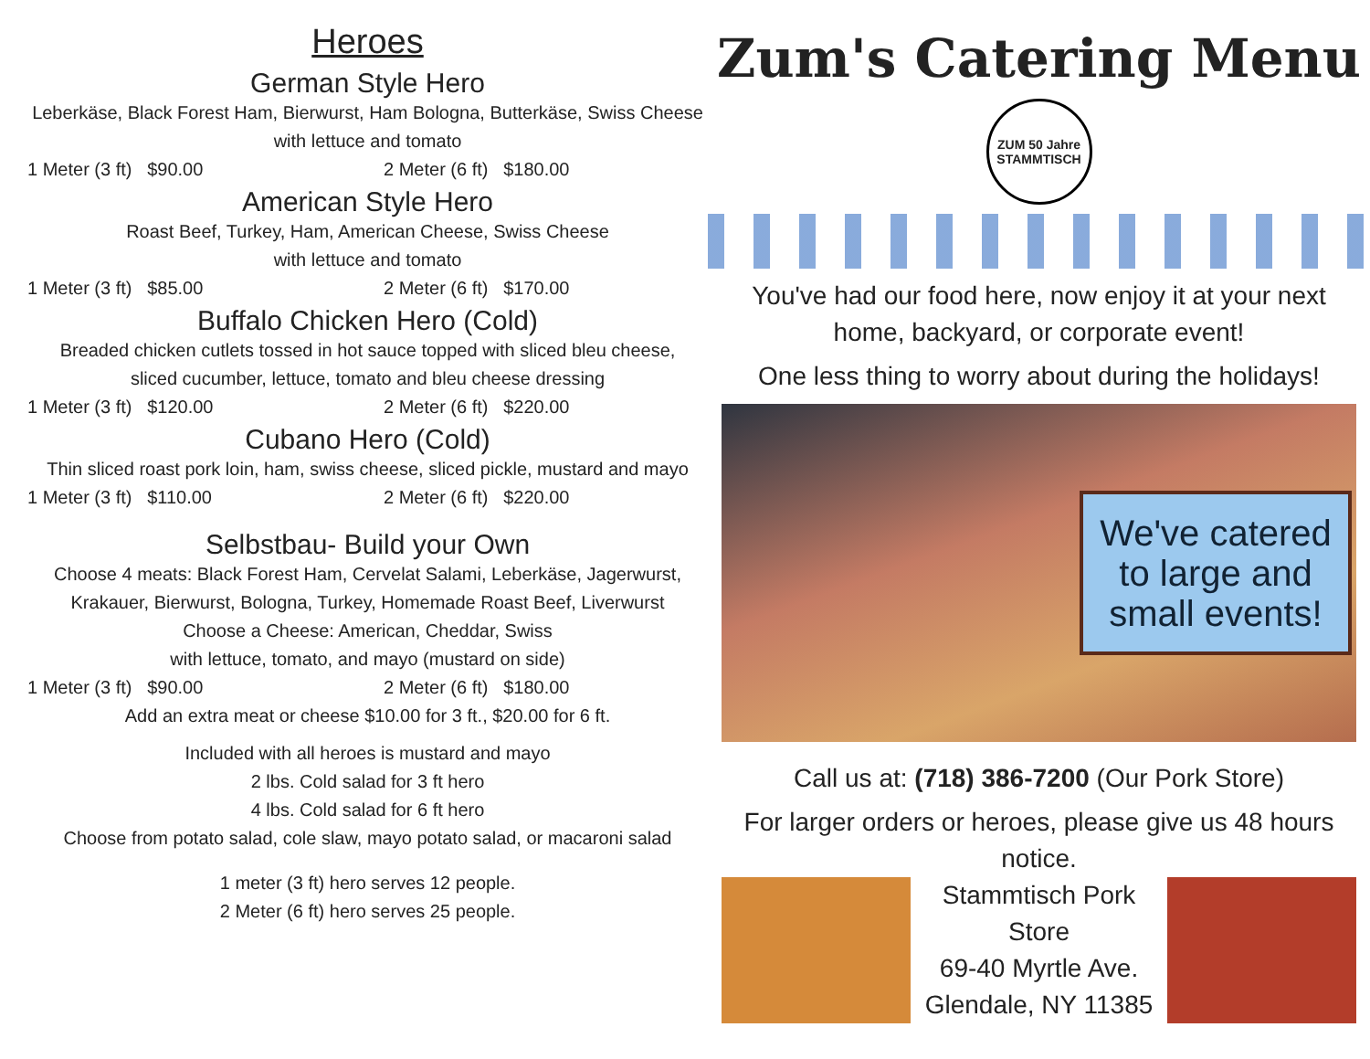Heroes
German Style Hero
Leberkäse, Black Forest Ham, Bierwurst, Ham Bologna, Butterkäse, Swiss Cheese
with lettuce and tomato
1 Meter (3 ft) $90.00 2 Meter (6 ft) $180.00
American Style Hero
Roast Beef, Turkey, Ham, American Cheese, Swiss Cheese
with lettuce and tomato
1 Meter (3 ft) $85.00 2 Meter (6 ft) $170.00
Buffalo Chicken Hero (Cold)
Breaded chicken cutlets tossed in hot sauce topped with sliced bleu cheese,
sliced cucumber, lettuce, tomato and bleu cheese dressing
1 Meter (3 ft) $120.00 2 Meter (6 ft) $220.00
Cubano Hero (Cold)
Thin sliced roast pork loin, ham, swiss cheese, sliced pickle, mustard and mayo
1 Meter (3 ft) $110.00 2 Meter (6 ft) $220.00
Selbstbau- Build your Own
Choose 4 meats: Black Forest Ham, Cervelat Salami, Leberkäse, Jagerwurst, Krakauer, Bierwurst, Bologna, Turkey, Homemade Roast Beef, Liverwurst
Choose a Cheese: American, Cheddar, Swiss
with lettuce, tomato, and mayo (mustard on side)
1 Meter (3 ft) $90.00 2 Meter (6 ft) $180.00
Add an extra meat or cheese $10.00 for 3 ft., $20.00 for 6 ft.
Included with all heroes is mustard and mayo
2 lbs. Cold salad for 3 ft hero
4 lbs. Cold salad for 6 ft hero
Choose from potato salad, cole slaw, mayo potato salad, or macaroni salad
1 meter (3 ft) hero serves 12 people.
2 Meter (6 ft) hero serves 25 people.
Zum's Catering Menu
ZUM 50 Jahre STAMMTISCH
You've had our food here, now enjoy it at your next
home, backyard, or corporate event!
One less thing to worry about during the holidays!
We've catered to large and small events!
Call us at: (718) 386-7200 (Our Pork Store)
For larger orders or heroes, please give us 48 hours notice.
Stammtisch Pork Store
69-40 Myrtle Ave.
Glendale, NY 11385